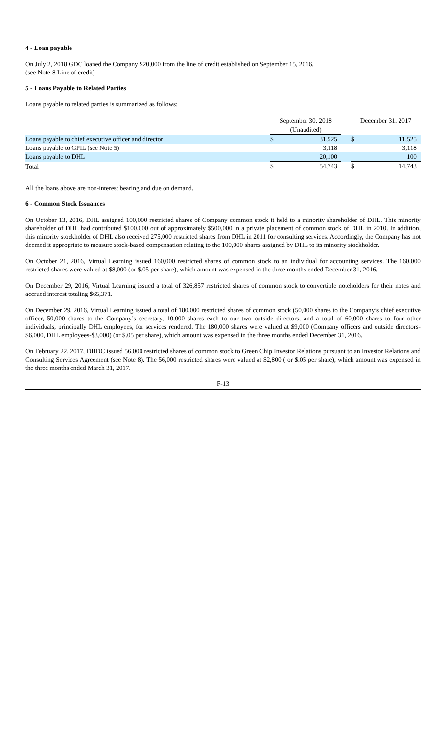4 - Loan payable
On July 2, 2018 GDC loaned the Company $20,000 from the line of credit established on September 15, 2016.
(see Note-8 Line of credit)
5 - Loans Payable to Related Parties
Loans payable to related parties is summarized as follows:
| | September 30, 2018 | | | December 31, 2017 | |
| --- | --- | --- | --- | --- | --- |
| | (Unaudited) | | | | |
| Loans payable to chief executive officer and director | $ | 31,525 | | $ | 11,525 |
| Loans payable to GPIL (see Note 5) | | 3,118 | | | 3,118 |
| Loans payable to DHL | | 20,100 | | | 100 |
| Total | $ | 54,743 | | $ | 14,743 |
All the loans above are non-interest bearing and due on demand.
6 - Common Stock Issuances
On October 13, 2016, DHL assigned 100,000 restricted shares of Company common stock it held to a minority shareholder of DHL. This minority shareholder of DHL had contributed $100,000 out of approximately $500,000 in a private placement of common stock of DHL in 2010. In addition, this minority stockholder of DHL also received 275,000 restricted shares from DHL in 2011 for consulting services. Accordingly, the Company has not deemed it appropriate to measure stock-based compensation relating to the 100,000 shares assigned by DHL to its minority stockholder.
On October 21, 2016, Virtual Learning issued 160,000 restricted shares of common stock to an individual for accounting services. The 160,000 restricted shares were valued at $8,000 (or $.05 per share), which amount was expensed in the three months ended December 31, 2016.
On December 29, 2016, Virtual Learning issued a total of 326,857 restricted shares of common stock to convertible noteholders for their notes and accrued interest totaling $65,371.
On December 29, 2016, Virtual Learning issued a total of 180,000 restricted shares of common stock (50,000 shares to the Company’s chief executive officer, 50,000 shares to the Company’s secretary, 10,000 shares each to our two outside directors, and a total of 60,000 shares to four other individuals, principally DHL employees, for services rendered. The 180,000 shares were valued at $9,000 (Company officers and outside directors- $6,000, DHL employees-$3,000) (or $.05 per share), which amount was expensed in the three months ended December 31, 2016.
On February 22, 2017, DHDC issued 56,000 restricted shares of common stock to Green Chip Investor Relations pursuant to an Investor Relations and Consulting Services Agreement (see Note 8). The 56,000 restricted shares were valued at $2,800 ( or $.05 per share), which amount was expensed in the three months ended March 31, 2017.
F-13